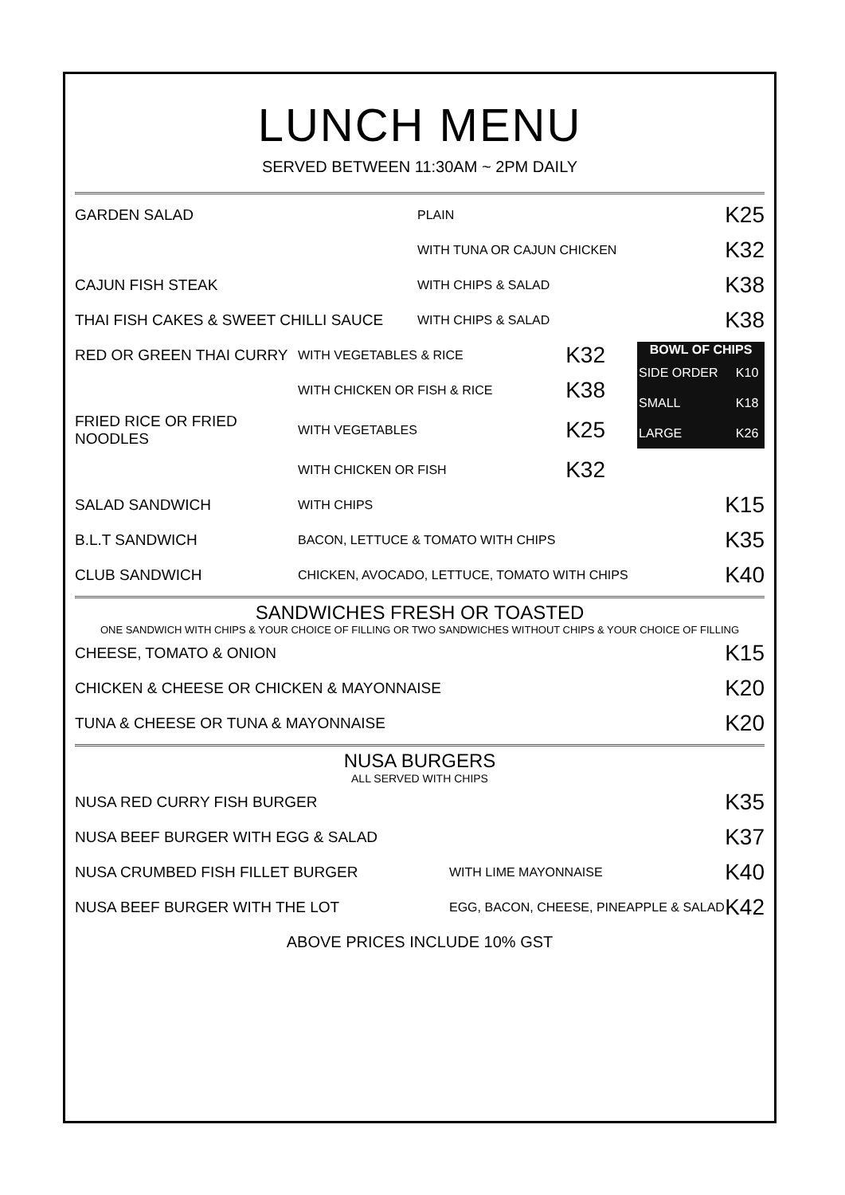LUNCH MENU
SERVED BETWEEN 11:30AM ~ 2PM DAILY
| GARDEN SALAD | PLAIN | K25 |
| | WITH TUNA OR CAJUN CHICKEN | K32 |
| CAJUN FISH STEAK | WITH CHIPS & SALAD | K38 |
| THAI FISH CAKES & SWEET CHILLI SAUCE | WITH CHIPS & SALAD | K38 |
| RED OR GREEN THAI CURRY | WITH VEGETABLES & RICE | K32 |
| | WITH CHICKEN OR FISH & RICE | K38 |
| FRIED RICE OR FRIED NOODLES | WITH VEGETABLES | K25 |
| | WITH CHICKEN OR FISH | K32 |
| BOWL OF CHIPS | |
| --- | --- |
| SIDE ORDER | K10 |
| SMALL | K18 |
| LARGE | K26 |
| SALAD SANDWICH | WITH CHIPS | K15 |
| B.L.T SANDWICH | BACON, LETTUCE & TOMATO WITH CHIPS | K35 |
| CLUB SANDWICH | CHICKEN, AVOCADO, LETTUCE, TOMATO WITH CHIPS | K40 |
SANDWICHES FRESH OR TOASTED
ONE SANDWICH WITH CHIPS & YOUR CHOICE OF FILLING OR TWO SANDWICHES WITHOUT CHIPS & YOUR CHOICE OF FILLING
| CHEESE, TOMATO & ONION | K15 |
| CHICKEN & CHEESE OR CHICKEN & MAYONNAISE | K20 |
| TUNA & CHEESE OR TUNA & MAYONNAISE | K20 |
NUSA BURGERS
ALL SERVED WITH CHIPS
| NUSA RED CURRY FISH BURGER | | K35 |
| NUSA BEEF BURGER WITH EGG & SALAD | | K37 |
| NUSA CRUMBED FISH FILLET BURGER | WITH LIME MAYONNAISE | K40 |
| NUSA BEEF BURGER WITH THE LOT | EGG, BACON, CHEESE, PINEAPPLE & SALAD | K42 |
ABOVE PRICES INCLUDE 10% GST